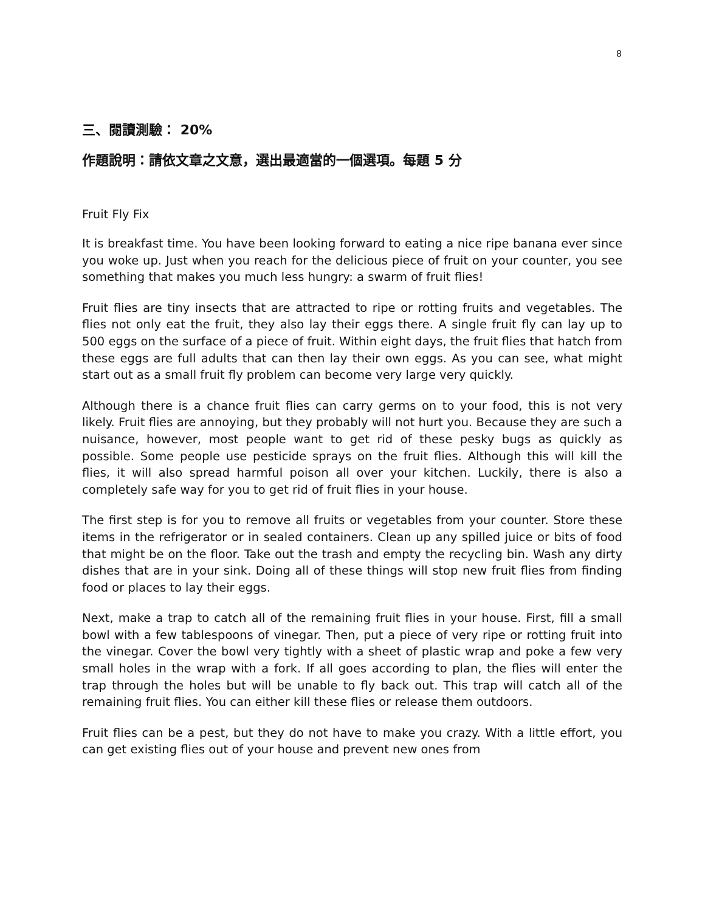8
三、閱讀測驗： 20%
作題說明：請依文章之文意，選出最適當的一個選項。每題 5 分
Fruit Fly Fix
It is breakfast time. You have been looking forward to eating a nice ripe banana ever since you woke up. Just when you reach for the delicious piece of fruit on your counter, you see something that makes you much less hungry: a swarm of fruit flies!
Fruit flies are tiny insects that are attracted to ripe or rotting fruits and vegetables. The flies not only eat the fruit, they also lay their eggs there. A single fruit fly can lay up to 500 eggs on the surface of a piece of fruit. Within eight days, the fruit flies that hatch from these eggs are full adults that can then lay their own eggs. As you can see, what might start out as a small fruit fly problem can become very large very quickly.
Although there is a chance fruit flies can carry germs on to your food, this is not very likely. Fruit flies are annoying, but they probably will not hurt you. Because they are such a nuisance, however, most people want to get rid of these pesky bugs as quickly as possible. Some people use pesticide sprays on the fruit flies. Although this will kill the flies, it will also spread harmful poison all over your kitchen. Luckily, there is also a completely safe way for you to get rid of fruit flies in your house.
The first step is for you to remove all fruits or vegetables from your counter. Store these items in the refrigerator or in sealed containers. Clean up any spilled juice or bits of food that might be on the floor. Take out the trash and empty the recycling bin. Wash any dirty dishes that are in your sink. Doing all of these things will stop new fruit flies from finding food or places to lay their eggs.
Next, make a trap to catch all of the remaining fruit flies in your house. First, fill a small bowl with a few tablespoons of vinegar. Then, put a piece of very ripe or rotting fruit into the vinegar. Cover the bowl very tightly with a sheet of plastic wrap and poke a few very small holes in the wrap with a fork. If all goes according to plan, the flies will enter the trap through the holes but will be unable to fly back out. This trap will catch all of the remaining fruit flies. You can either kill these flies or release them outdoors.
Fruit flies can be a pest, but they do not have to make you crazy. With a little effort, you can get existing flies out of your house and prevent new ones from